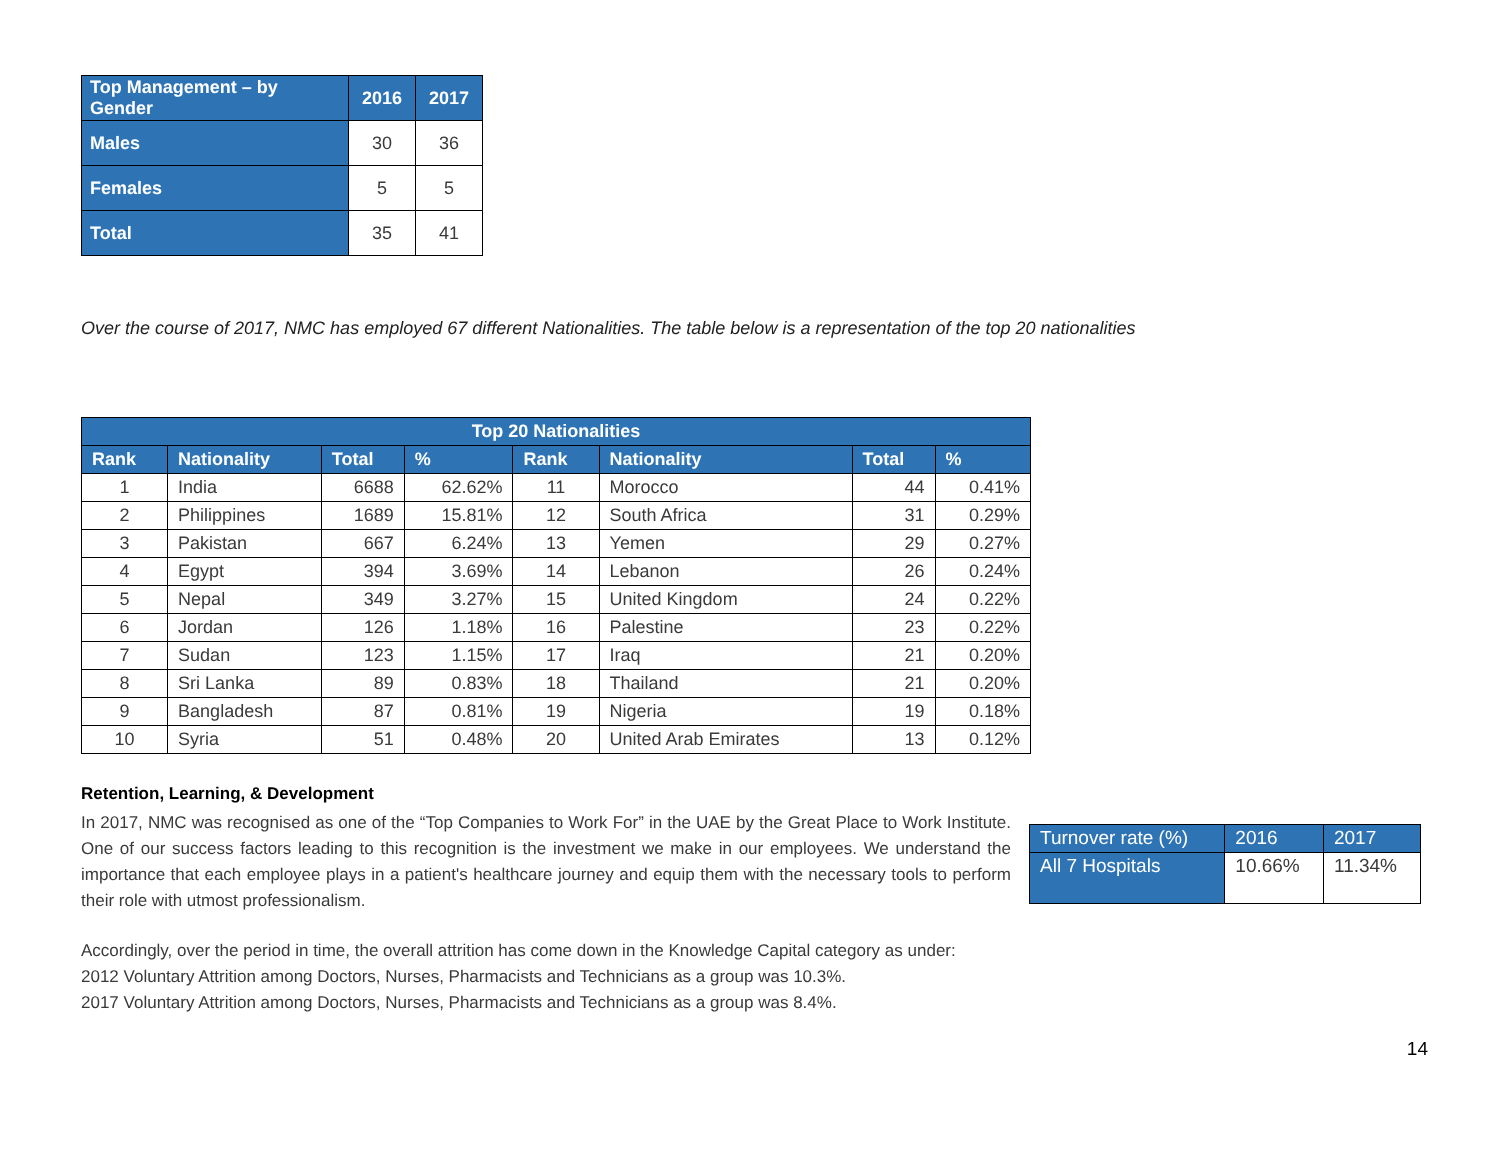| Top Management – by Gender | 2016 | 2017 |
| --- | --- | --- |
| Males | 30 | 36 |
| Females | 5 | 5 |
| Total | 35 | 41 |
Over the course of 2017, NMC has employed 67 different Nationalities. The table below is a representation of the top 20 nationalities
| Top 20 Nationalities | | | | | | | |
| --- | --- | --- | --- | --- | --- | --- | --- |
| Rank | Nationality | Total | % | Rank | Nationality | Total | % |
| 1 | India | 6688 | 62.62% | 11 | Morocco | 44 | 0.41% |
| 2 | Philippines | 1689 | 15.81% | 12 | South Africa | 31 | 0.29% |
| 3 | Pakistan | 667 | 6.24% | 13 | Yemen | 29 | 0.27% |
| 4 | Egypt | 394 | 3.69% | 14 | Lebanon | 26 | 0.24% |
| 5 | Nepal | 349 | 3.27% | 15 | United Kingdom | 24 | 0.22% |
| 6 | Jordan | 126 | 1.18% | 16 | Palestine | 23 | 0.22% |
| 7 | Sudan | 123 | 1.15% | 17 | Iraq | 21 | 0.20% |
| 8 | Sri Lanka | 89 | 0.83% | 18 | Thailand | 21 | 0.20% |
| 9 | Bangladesh | 87 | 0.81% | 19 | Nigeria | 19 | 0.18% |
| 10 | Syria | 51 | 0.48% | 20 | United Arab Emirates | 13 | 0.12% |
Retention, Learning, & Development
In 2017, NMC was recognised as one of the “Top Companies to Work For” in the UAE by the Great Place to Work Institute. One of our success factors leading to this recognition is the investment we make in our employees. We understand the importance that each employee plays in a patient's healthcare journey and equip them with the necessary tools to perform their role with utmost professionalism.
| Turnover rate (%) | 2016 | 2017 |
| --- | --- | --- |
| All 7 Hospitals | 10.66% | 11.34% |
Accordingly, over the period in time, the overall attrition has come down in the Knowledge Capital category as under:
2012 Voluntary Attrition among Doctors, Nurses, Pharmacists and Technicians as a group was 10.3%.
2017 Voluntary Attrition among Doctors, Nurses, Pharmacists and Technicians as a group was 8.4%.
14